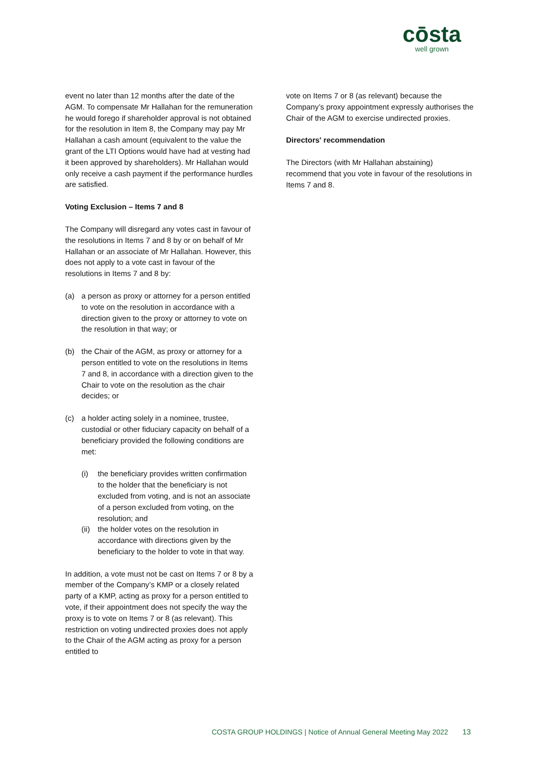cōsta
well grown
event no later than 12 months after the date of the AGM. To compensate Mr Hallahan for the remuneration he would forego if shareholder approval is not obtained for the resolution in Item 8, the Company may pay Mr Hallahan a cash amount (equivalent to the value the grant of the LTI Options would have had at vesting had it been approved by shareholders). Mr Hallahan would only receive a cash payment if the performance hurdles are satisfied.
Voting Exclusion – Items 7 and 8
The Company will disregard any votes cast in favour of the resolutions in Items 7 and 8 by or on behalf of Mr Hallahan or an associate of Mr Hallahan. However, this does not apply to a vote cast in favour of the resolutions in Items 7 and 8 by:
(a) a person as proxy or attorney for a person entitled to vote on the resolution in accordance with a direction given to the proxy or attorney to vote on the resolution in that way; or
(b) the Chair of the AGM, as proxy or attorney for a person entitled to vote on the resolutions in Items 7 and 8, in accordance with a direction given to the Chair to vote on the resolution as the chair decides; or
(c) a holder acting solely in a nominee, trustee, custodial or other fiduciary capacity on behalf of a beneficiary provided the following conditions are met:
(i) the beneficiary provides written confirmation to the holder that the beneficiary is not excluded from voting, and is not an associate of a person excluded from voting, on the resolution; and
(ii)
the holder votes on the resolution in accordance with directions given by the beneficiary to the holder to vote in that way.
In addition, a vote must not be cast on Items 7 or 8 by a member of the Company’s KMP or a closely related party of a KMP, acting as proxy for a person entitled to vote, if their appointment does not specify the way the proxy is to vote on Items 7 or 8 (as relevant). This restriction on voting undirected proxies does not apply to the Chair of the AGM acting as proxy for a person entitled to
vote on Items 7 or 8 (as relevant) because the Company’s proxy appointment expressly authorises the Chair of the AGM to exercise undirected proxies.
Directors' recommendation
The Directors (with Mr Hallahan abstaining) recommend that you vote in favour of the resolutions in Items 7 and 8.
COSTA GROUP HOLDINGS | Notice of Annual General Meeting May 2022 13